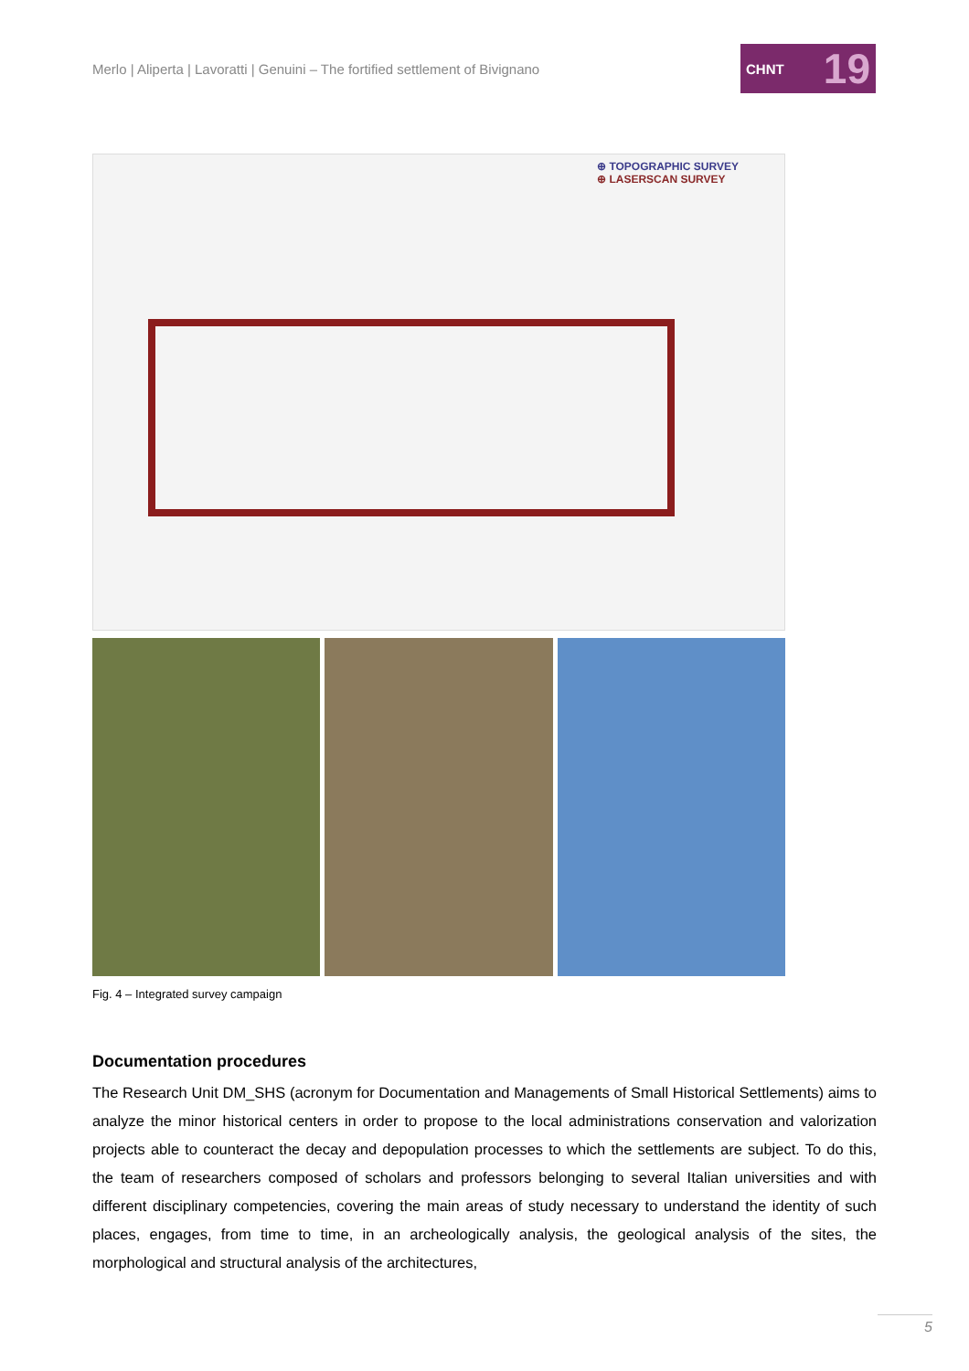Merlo | Aliperta | Lavoratti | Genuini – The fortified settlement of Bivignano
CHNT 19
⊕ TOPOGRAPHIC SURVEY
⊕ LASERSCAN SURVEY
Fig. 4 – Integrated survey campaign
Documentation procedures
The Research Unit DM_SHS (acronym for Documentation and Managements of Small Historical Settlements) aims to analyze the minor historical centers in order to propose to the local administrations conservation and valorization projects able to counteract the decay and depopulation processes to which the settlements are subject. To do this, the team of researchers composed of scholars and professors belonging to several Italian universities and with different disciplinary competencies, covering the main areas of study necessary to understand the identity of such places, engages, from time to time, in an archeologically analysis, the geological analysis of the sites, the morphological and structural analysis of the architectures,
5